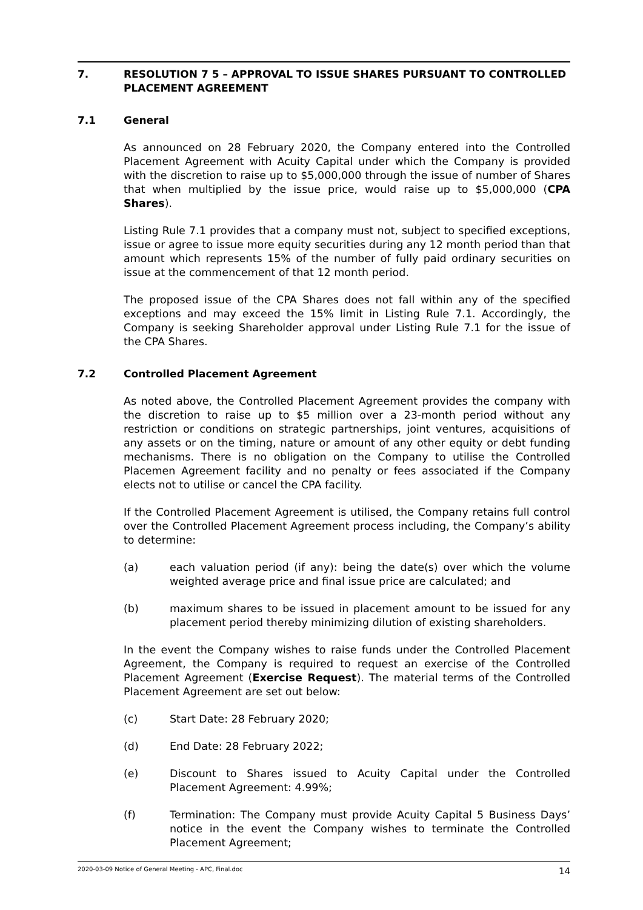7. RESOLUTION 7 5 – APPROVAL TO ISSUE SHARES PURSUANT TO CONTROLLED PLACEMENT AGREEMENT
7.1 General
As announced on 28 February 2020, the Company entered into the Controlled Placement Agreement with Acuity Capital under which the Company is provided with the discretion to raise up to $5,000,000 through the issue of number of Shares that when multiplied by the issue price, would raise up to $5,000,000 (CPA Shares).
Listing Rule 7.1 provides that a company must not, subject to specified exceptions, issue or agree to issue more equity securities during any 12 month period than that amount which represents 15% of the number of fully paid ordinary securities on issue at the commencement of that 12 month period.
The proposed issue of the CPA Shares does not fall within any of the specified exceptions and may exceed the 15% limit in Listing Rule 7.1. Accordingly, the Company is seeking Shareholder approval under Listing Rule 7.1 for the issue of the CPA Shares.
7.2 Controlled Placement Agreement
As noted above, the Controlled Placement Agreement provides the company with the discretion to raise up to $5 million over a 23-month period without any restriction or conditions on strategic partnerships, joint ventures, acquisitions of any assets or on the timing, nature or amount of any other equity or debt funding mechanisms. There is no obligation on the Company to utilise the Controlled Placemen Agreement facility and no penalty or fees associated if the Company elects not to utilise or cancel the CPA facility.
If the Controlled Placement Agreement is utilised, the Company retains full control over the Controlled Placement Agreement process including, the Company’s ability to determine:
(a) each valuation period (if any): being the date(s) over which the volume weighted average price and final issue price are calculated; and
(b) maximum shares to be issued in placement amount to be issued for any placement period thereby minimizing dilution of existing shareholders.
In the event the Company wishes to raise funds under the Controlled Placement Agreement, the Company is required to request an exercise of the Controlled Placement Agreement (Exercise Request). The material terms of the Controlled Placement Agreement are set out below:
(c) Start Date: 28 February 2020;
(d) End Date: 28 February 2022;
(e) Discount to Shares issued to Acuity Capital under the Controlled Placement Agreement: 4.99%;
(f) Termination: The Company must provide Acuity Capital 5 Business Days’ notice in the event the Company wishes to terminate the Controlled Placement Agreement;
2020-03-09 Notice of General Meeting - APC, Final.doc 14